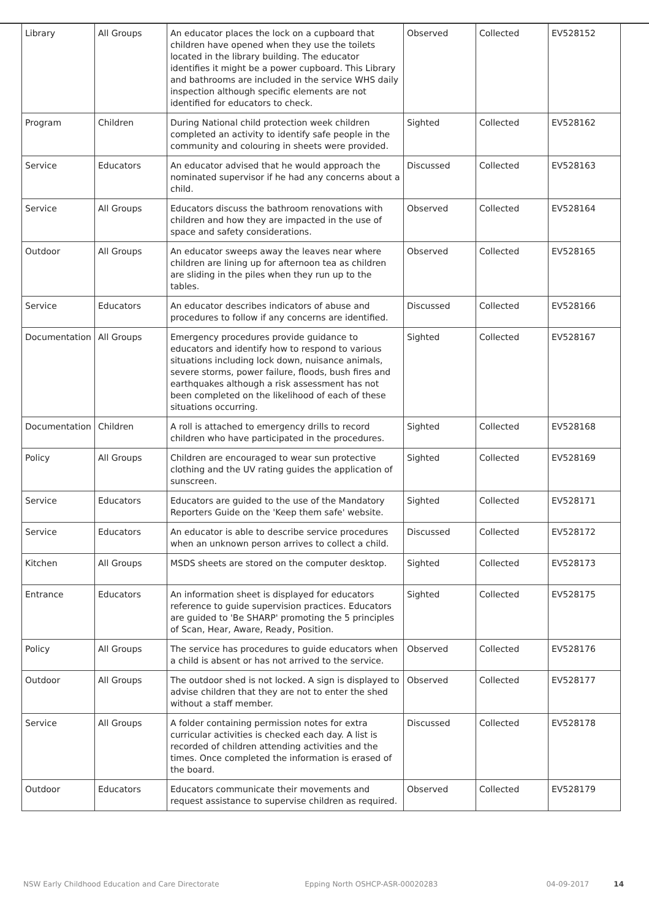| Library | All Groups | An educator places the lock on a cupboard that children have opened when they use the toilets located in the library building. The educator identifies it might be a power cupboard. This Library and bathrooms are included in the service WHS daily inspection although specific elements are not identified for educators to check. | Observed | Collected | EV528152 |
| Program | Children | During National child protection week children completed an activity to identify safe people in the community and colouring in sheets were provided. | Sighted | Collected | EV528162 |
| Service | Educators | An educator advised that he would approach the nominated supervisor if he had any concerns about a child. | Discussed | Collected | EV528163 |
| Service | All Groups | Educators discuss the bathroom renovations with children and how they are impacted in the use of space and safety considerations. | Observed | Collected | EV528164 |
| Outdoor | All Groups | An educator sweeps away the leaves near where children are lining up for afternoon tea as children are sliding in the piles when they run up to the tables. | Observed | Collected | EV528165 |
| Service | Educators | An educator describes indicators of abuse and procedures to follow if any concerns are identified. | Discussed | Collected | EV528166 |
| Documentation | All Groups | Emergency procedures provide guidance to educators and identify how to respond to various situations including lock down, nuisance animals, severe storms, power failure, floods, bush fires and earthquakes although a risk assessment has not been completed on the likelihood of each of these situations occurring. | Sighted | Collected | EV528167 |
| Documentation | Children | A roll is attached to emergency drills to record children who have participated in the procedures. | Sighted | Collected | EV528168 |
| Policy | All Groups | Children are encouraged to wear sun protective clothing and the UV rating guides the application of sunscreen. | Sighted | Collected | EV528169 |
| Service | Educators | Educators are guided to the use of the Mandatory Reporters Guide on the 'Keep them safe' website. | Sighted | Collected | EV528171 |
| Service | Educators | An educator is able to describe service procedures when an unknown person arrives to collect a child. | Discussed | Collected | EV528172 |
| Kitchen | All Groups | MSDS sheets are stored on the computer desktop. | Sighted | Collected | EV528173 |
| Entrance | Educators | An information sheet is displayed for educators reference to guide supervision practices. Educators are guided to 'Be SHARP' promoting the 5 principles of Scan, Hear, Aware, Ready, Position. | Sighted | Collected | EV528175 |
| Policy | All Groups | The service has procedures to guide educators when a child is absent or has not arrived to the service. | Observed | Collected | EV528176 |
| Outdoor | All Groups | The outdoor shed is not locked. A sign is displayed to advise children that they are not to enter the shed without a staff member. | Observed | Collected | EV528177 |
| Service | All Groups | A folder containing permission notes for extra curricular activities is checked each day. A list is recorded of children attending activities and the times. Once completed the information is erased of the board. | Discussed | Collected | EV528178 |
| Outdoor | Educators | Educators communicate their movements and request assistance to supervise children as required. | Observed | Collected | EV528179 |
NSW Early Childhood Education and Care Directorate Epping North OSHCP-ASR-00020283 04-09-2017 14